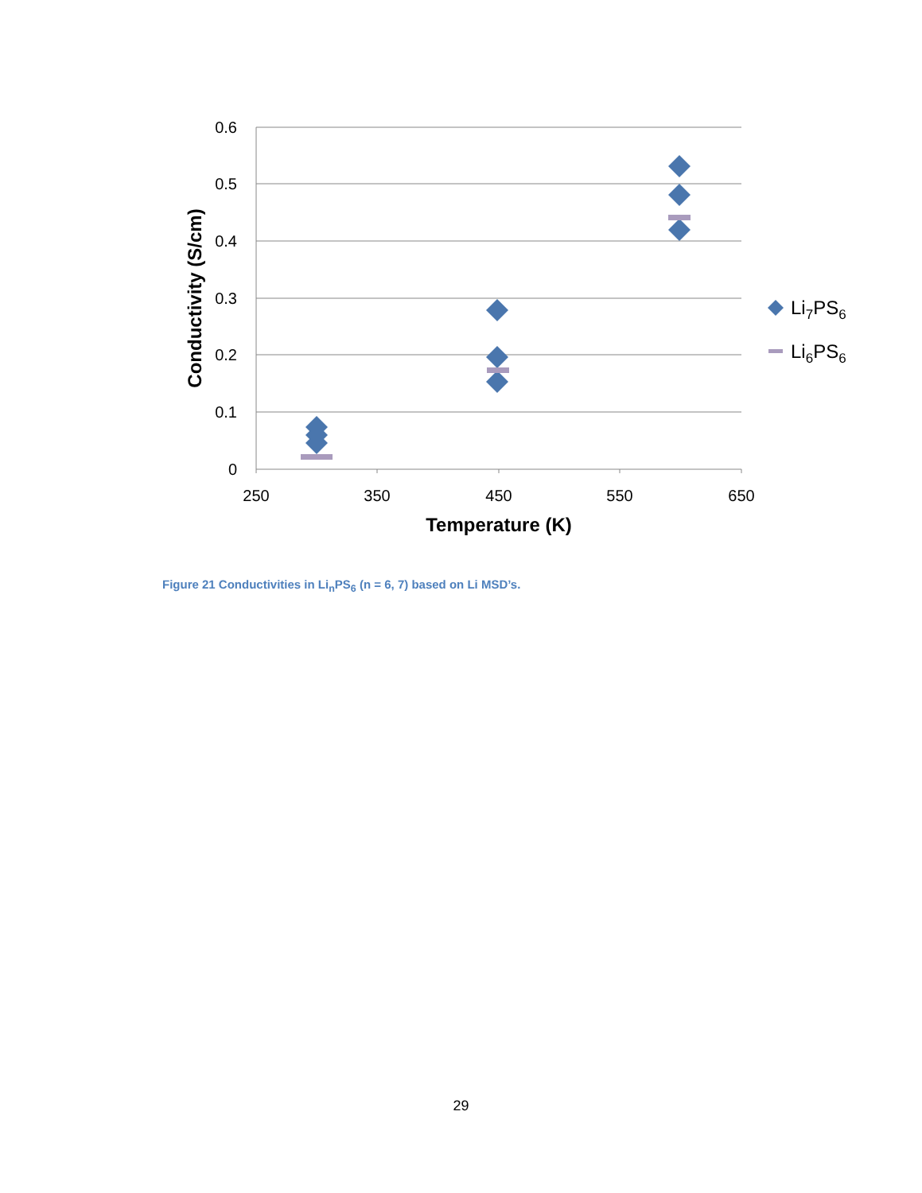0.6
0.5
0.4
0.3
0.2
0.1
0
250
350
450
550
650
Temperature (K)
Conductivity (S/cm)
Li7PS6
Li6PS6
Figure 21 Conductivities in Li<sub>n</sub>PS<sub>6</sub> (n = 6, 7) based on Li MSD’s.
29